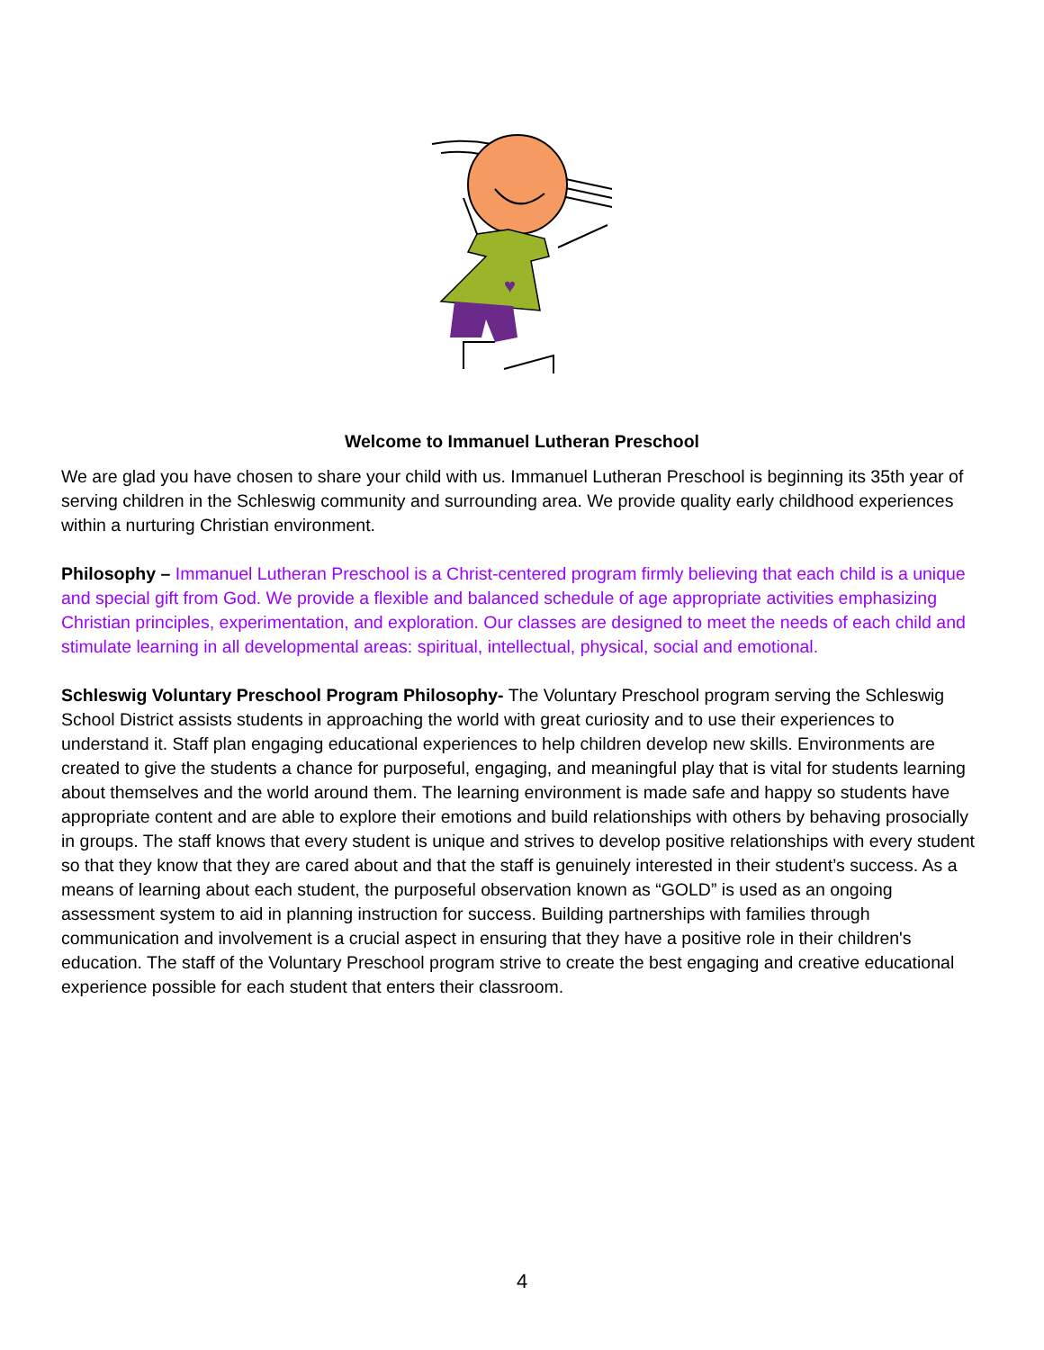♥
Welcome to Immanuel Lutheran Preschool
We are glad you have chosen to share your child with us. Immanuel Lutheran Preschool is beginning its 35th year of serving children in the Schleswig community and surrounding area. We provide quality early childhood experiences within a nurturing Christian environment.
Philosophy – Immanuel Lutheran Preschool is a Christ-centered program firmly believing that each child is a unique and special gift from God. We provide a flexible and balanced schedule of age appropriate activities emphasizing Christian principles, experimentation, and exploration. Our classes are designed to meet the needs of each child and stimulate learning in all developmental areas: spiritual, intellectual, physical, social and emotional.
Schleswig Voluntary Preschool Program Philosophy- The Voluntary Preschool program serving the Schleswig School District assists students in approaching the world with great curiosity and to use their experiences to understand it. Staff plan engaging educational experiences to help children develop new skills. Environments are created to give the students a chance for purposeful, engaging, and meaningful play that is vital for students learning about themselves and the world around them. The learning environment is made safe and happy so students have appropriate content and are able to explore their emotions and build relationships with others by behaving prosocially in groups. The staff knows that every student is unique and strives to develop positive relationships with every student so that they know that they are cared about and that the staff is genuinely interested in their student’s success. As a means of learning about each student, the purposeful observation known as “GOLD” is used as an ongoing assessment system to aid in planning instruction for success. Building partnerships with families through communication and involvement is a crucial aspect in ensuring that they have a positive role in their children's education. The staff of the Voluntary Preschool program strive to create the best engaging and creative educational experience possible for each student that enters their classroom.
4